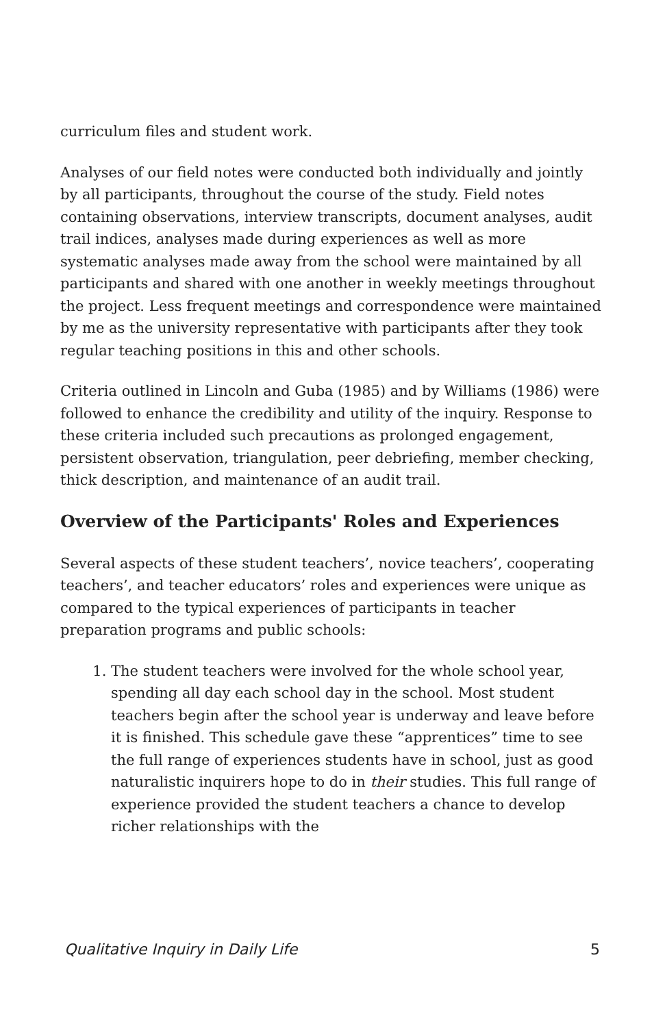curriculum files and student work.
Analyses of our field notes were conducted both individually and jointly by all participants, throughout the course of the study. Field notes containing observations, interview transcripts, document analyses, audit trail indices, analyses made during experiences as well as more systematic analyses made away from the school were maintained by all participants and shared with one another in weekly meetings throughout the project. Less frequent meetings and correspondence were maintained by me as the university representative with participants after they took regular teaching positions in this and other schools.
Criteria outlined in Lincoln and Guba (1985) and by Williams (1986) were followed to enhance the credibility and utility of the inquiry. Response to these criteria included such precautions as prolonged engagement, persistent observation, triangulation, peer debriefing, member checking, thick description, and maintenance of an audit trail.
Overview of the Participants' Roles and Experiences
Several aspects of these student teachers’, novice teachers’, cooperating teachers’, and teacher educators’ roles and experiences were unique as compared to the typical experiences of participants in teacher preparation programs and public schools:
1. The student teachers were involved for the whole school year, spending all day each school day in the school. Most student teachers begin after the school year is underway and leave before it is finished. This schedule gave these “apprentices” time to see the full range of experiences students have in school, just as good naturalistic inquirers hope to do in their studies. This full range of experience provided the student teachers a chance to develop richer relationships with the
Qualitative Inquiry in Daily Life 5